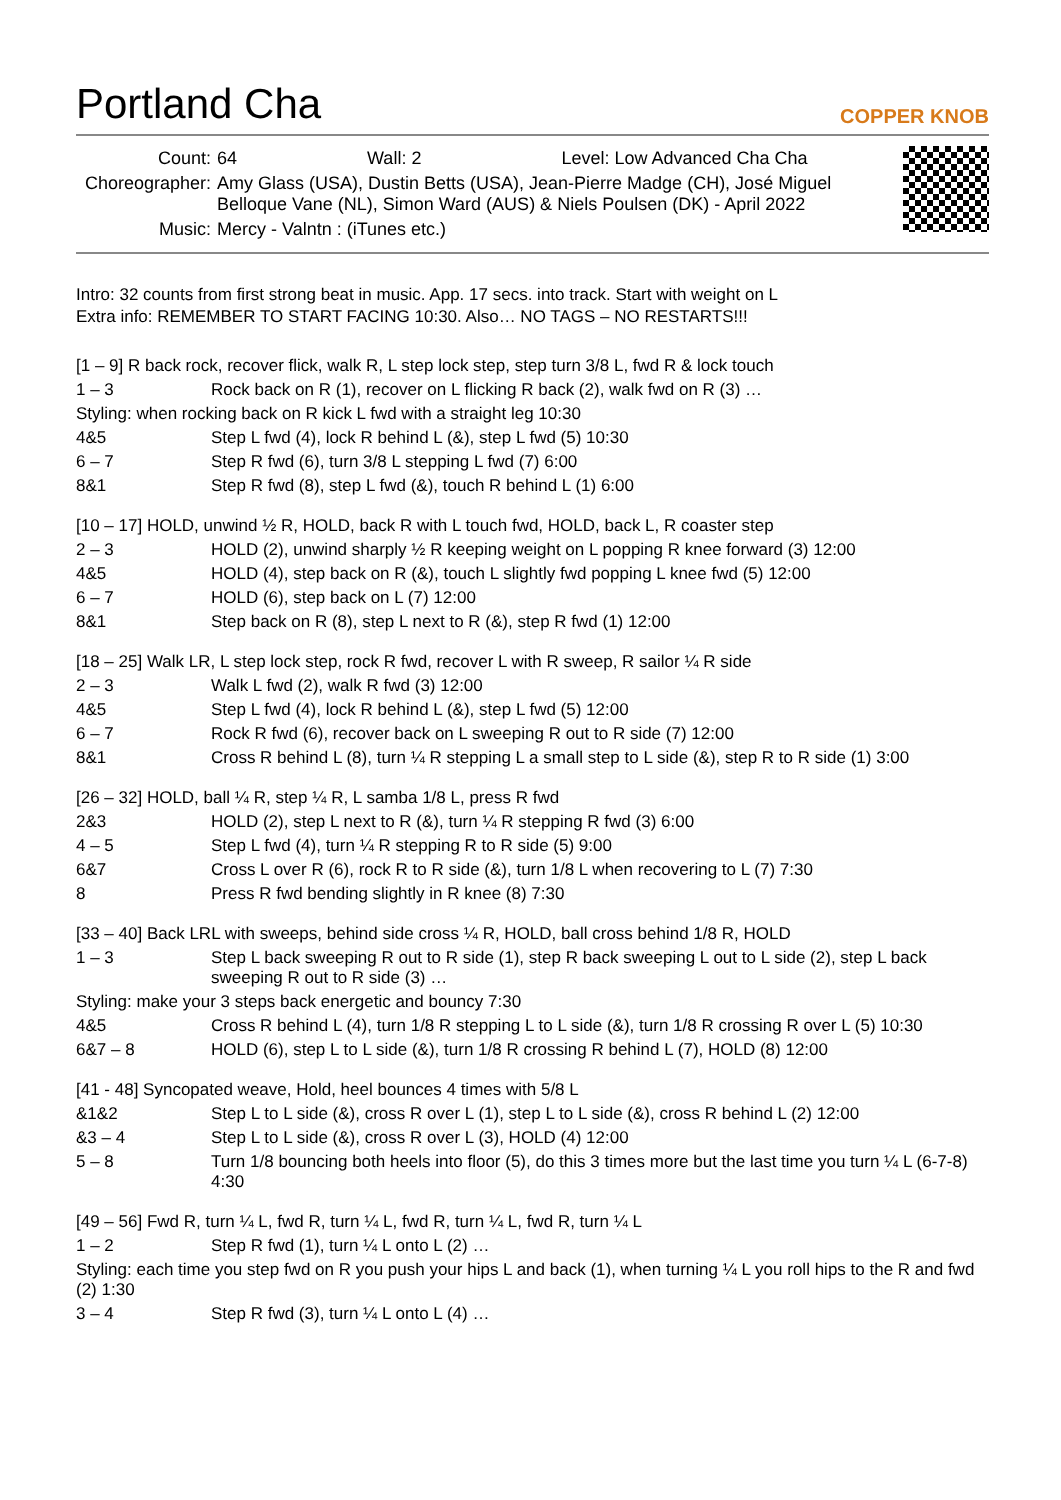Portland Cha
COPPER KNOB
| Count: | 64 Wall: 2 Level: Low Advanced Cha Cha |
| Choreographer: | Amy Glass (USA), Dustin Betts (USA), Jean-Pierre Madge (CH), José Miguel Belloque Vane (NL), Simon Ward (AUS) & Niels Poulsen (DK) - April 2022 |
| Music: | Mercy - Valntn : (iTunes etc.) |
Intro: 32 counts from first strong beat in music. App. 17 secs. into track. Start with weight on L
Extra info: REMEMBER TO START FACING 10:30. Also… NO TAGS – NO RESTARTS!!!
[1 – 9] R back rock, recover flick, walk R, L step lock step, step turn 3/8 L, fwd R & lock touch
| 1 – 3 | Rock back on R (1), recover on L flicking R back (2), walk fwd on R (3) … |
Styling: when rocking back on R kick L fwd with a straight leg 10:30
| 4&5 | Step L fwd (4), lock R behind L (&), step L fwd (5) 10:30 |
| 6 – 7 | Step R fwd (6), turn 3/8 L stepping L fwd (7) 6:00 |
| 8&1 | Step R fwd (8), step L fwd (&), touch R behind L (1) 6:00 |
[10 – 17] HOLD, unwind ½ R, HOLD, back R with L touch fwd, HOLD, back L, R coaster step
| 2 – 3 | HOLD (2), unwind sharply ½ R keeping weight on L popping R knee forward (3) 12:00 |
| 4&5 | HOLD (4), step back on R (&), touch L slightly fwd popping L knee fwd (5) 12:00 |
| 6 – 7 | HOLD (6), step back on L (7) 12:00 |
| 8&1 | Step back on R (8), step L next to R (&), step R fwd (1) 12:00 |
[18 – 25] Walk LR, L step lock step, rock R fwd, recover L with R sweep, R sailor ¼ R side
| 2 – 3 | Walk L fwd (2), walk R fwd (3) 12:00 |
| 4&5 | Step L fwd (4), lock R behind L (&), step L fwd (5) 12:00 |
| 6 – 7 | Rock R fwd (6), recover back on L sweeping R out to R side (7) 12:00 |
| 8&1 | Cross R behind L (8), turn ¼ R stepping L a small step to L side (&), step R to R side (1) 3:00 |
[26 – 32] HOLD, ball ¼ R, step ¼ R, L samba 1/8 L, press R fwd
| 2&3 | HOLD (2), step L next to R (&), turn ¼ R stepping R fwd (3) 6:00 |
| 4 – 5 | Step L fwd (4), turn ¼ R stepping R to R side (5) 9:00 |
| 6&7 | Cross L over R (6), rock R to R side (&), turn 1/8 L when recovering to L (7) 7:30 |
| 8 | Press R fwd bending slightly in R knee (8) 7:30 |
[33 – 40] Back LRL with sweeps, behind side cross ¼ R, HOLD, ball cross behind 1/8 R, HOLD
| 1 – 3 | Step L back sweeping R out to R side (1), step R back sweeping L out to L side (2), step L back sweeping R out to R side (3) … |
Styling: make your 3 steps back energetic and bouncy 7:30
| 4&5 | Cross R behind L (4), turn 1/8 R stepping L to L side (&), turn 1/8 R crossing R over L (5) 10:30 |
| 6&7 – 8 | HOLD (6), step L to L side (&), turn 1/8 R crossing R behind L (7), HOLD (8) 12:00 |
[41 - 48] Syncopated weave, Hold, heel bounces 4 times with 5/8 L
| &1&2 | Step L to L side (&), cross R over L (1), step L to L side (&), cross R behind L (2) 12:00 |
| &3 – 4 | Step L to L side (&), cross R over L (3), HOLD (4) 12:00 |
| 5 – 8 | Turn 1/8 bouncing both heels into floor (5), do this 3 times more but the last time you turn ¼ L (6-7-8) 4:30 |
[49 – 56] Fwd R, turn ¼ L, fwd R, turn ¼ L, fwd R, turn ¼ L, fwd R, turn ¼ L
| 1 – 2 | Step R fwd (1), turn ¼ L onto L (2) … |
Styling: each time you step fwd on R you push your hips L and back (1), when turning ¼ L you roll hips to the R and fwd (2) 1:30
| 3 – 4 | Step R fwd (3), turn ¼ L onto L (4) … |